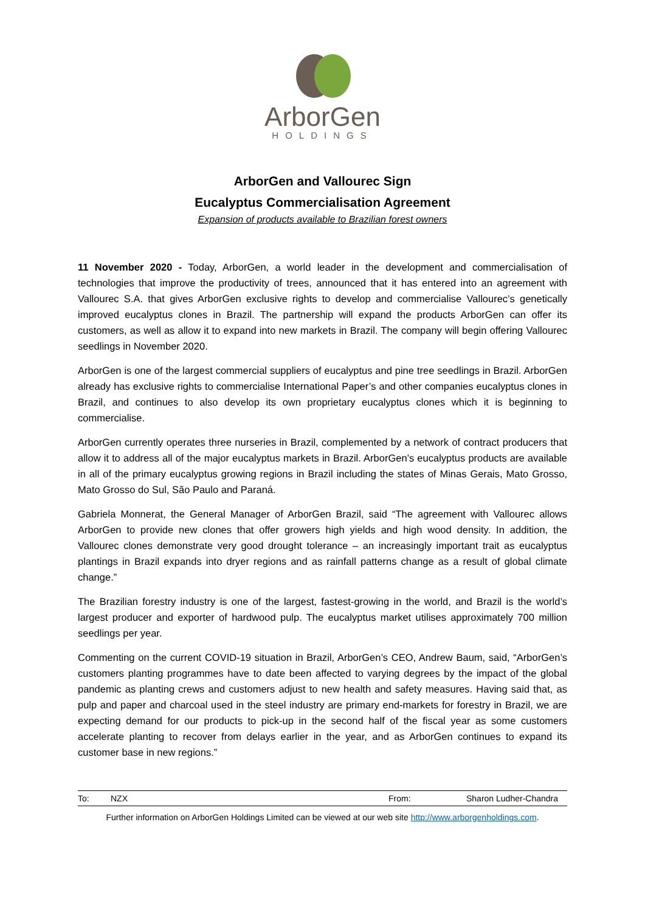ArborGen
HOLDINGS
ArborGen and Vallourec Sign
Eucalyptus Commercialisation Agreement
Expansion of products available to Brazilian forest owners
11 November 2020 - Today, ArborGen, a world leader in the development and commercialisation of technologies that improve the productivity of trees, announced that it has entered into an agreement with Vallourec S.A. that gives ArborGen exclusive rights to develop and commercialise Vallourec’s genetically improved eucalyptus clones in Brazil. The partnership will expand the products ArborGen can offer its customers, as well as allow it to expand into new markets in Brazil. The company will begin offering Vallourec seedlings in November 2020.
ArborGen is one of the largest commercial suppliers of eucalyptus and pine tree seedlings in Brazil. ArborGen already has exclusive rights to commercialise International Paper’s and other companies eucalyptus clones in Brazil, and continues to also develop its own proprietary eucalyptus clones which it is beginning to commercialise.
ArborGen currently operates three nurseries in Brazil, complemented by a network of contract producers that allow it to address all of the major eucalyptus markets in Brazil. ArborGen’s eucalyptus products are available in all of the primary eucalyptus growing regions in Brazil including the states of Minas Gerais, Mato Grosso, Mato Grosso do Sul, São Paulo and Paraná.
Gabriela Monnerat, the General Manager of ArborGen Brazil, said “The agreement with Vallourec allows ArborGen to provide new clones that offer growers high yields and high wood density. In addition, the Vallourec clones demonstrate very good drought tolerance – an increasingly important trait as eucalyptus plantings in Brazil expands into dryer regions and as rainfall patterns change as a result of global climate change.”
The Brazilian forestry industry is one of the largest, fastest-growing in the world, and Brazil is the world’s largest producer and exporter of hardwood pulp. The eucalyptus market utilises approximately 700 million seedlings per year.
Commenting on the current COVID-19 situation in Brazil, ArborGen’s CEO, Andrew Baum, said, “ArborGen’s customers planting programmes have to date been affected to varying degrees by the impact of the global pandemic as planting crews and customers adjust to new health and safety measures. Having said that, as pulp and paper and charcoal used in the steel industry are primary end-markets for forestry in Brazil, we are expecting demand for our products to pick-up in the second half of the fiscal year as some customers accelerate planting to recover from delays earlier in the year, and as ArborGen continues to expand its customer base in new regions.”
| To: | NZX | From: | Sharon Ludher-Chandra |
Further information on ArborGen Holdings Limited can be viewed at our web site http://www.arborgenholdings.com.